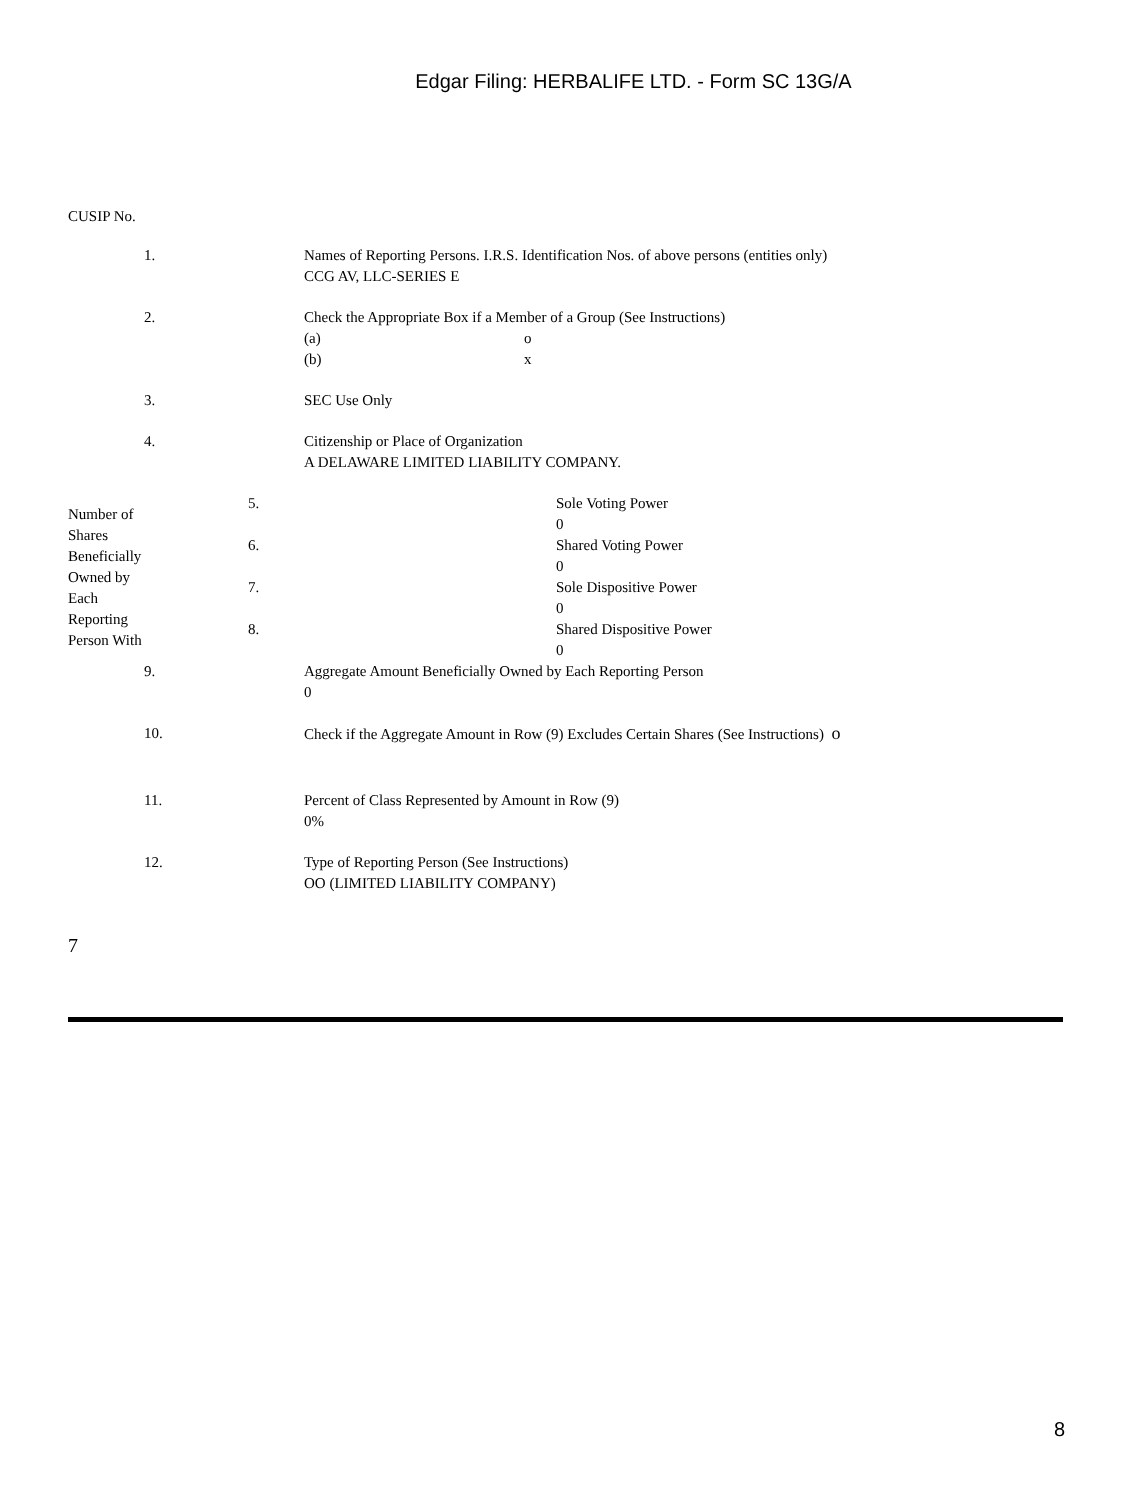Edgar Filing: HERBALIFE LTD. - Form SC 13G/A
CUSIP No.
| 1. | Names of Reporting Persons. I.R.S. Identification Nos. of above persons (entities only) CCG AV, LLC-SERIES E |
| 2. | Check the Appropriate Box if a Member of a Group (See Instructions) (a) o (b) x |
| 3. | SEC Use Only |
| 4. | Citizenship or Place of Organization A DELAWARE LIMITED LIABILITY COMPANY. |
| Number of Shares Beneficially Owned by Each Reporting Person With | 5. | Sole Voting Power 0 |
| | 6. | Shared Voting Power 0 |
| | 7. | Sole Dispositive Power 0 |
| | 8. | Shared Dispositive Power 0 |
| 9. | Aggregate Amount Beneficially Owned by Each Reporting Person 0 |
| 10. | Check if the Aggregate Amount in Row (9) Excludes Certain Shares (See Instructions) o |
| 11. | Percent of Class Represented by Amount in Row (9) 0% |
| 12. | Type of Reporting Person (See Instructions) OO (LIMITED LIABILITY COMPANY) |
7
8